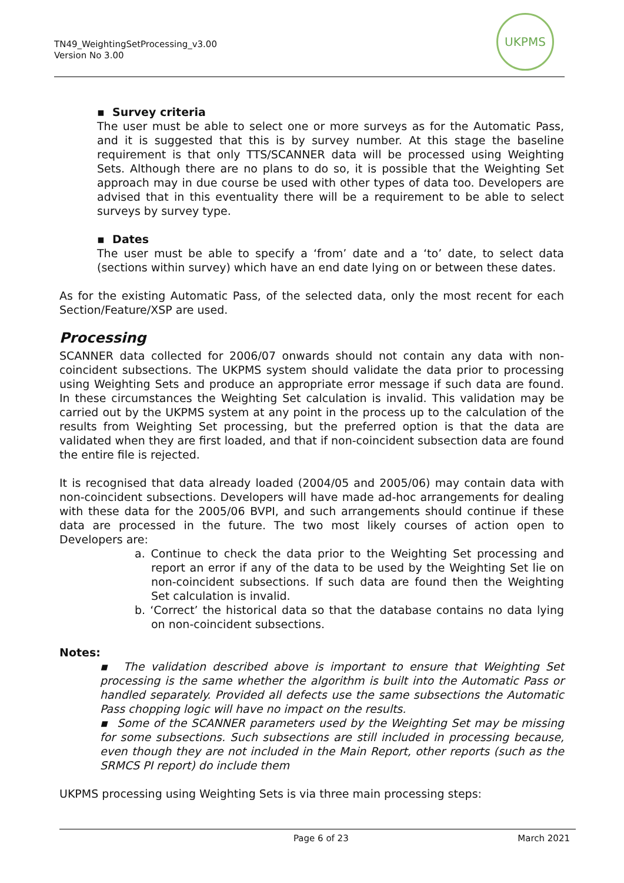TN49_WeightingSetProcessing_v3.00
Version No 3.00
UKPMS
▪ Survey criteria
The user must be able to select one or more surveys as for the Automatic Pass, and it is suggested that this is by survey number. At this stage the baseline requirement is that only TTS/SCANNER data will be processed using Weighting Sets. Although there are no plans to do so, it is possible that the Weighting Set approach may in due course be used with other types of data too. Developers are advised that in this eventuality there will be a requirement to be able to select surveys by survey type.
▪ Dates
The user must be able to specify a ‘from’ date and a ‘to’ date, to select data (sections within survey) which have an end date lying on or between these dates.
As for the existing Automatic Pass, of the selected data, only the most recent for each Section/Feature/XSP are used.
Processing
SCANNER data collected for 2006/07 onwards should not contain any data with non-coincident subsections. The UKPMS system should validate the data prior to processing using Weighting Sets and produce an appropriate error message if such data are found. In these circumstances the Weighting Set calculation is invalid. This validation may be carried out by the UKPMS system at any point in the process up to the calculation of the results from Weighting Set processing, but the preferred option is that the data are validated when they are first loaded, and that if non-coincident subsection data are found the entire file is rejected.
It is recognised that data already loaded (2004/05 and 2005/06) may contain data with non-coincident subsections. Developers will have made ad-hoc arrangements for dealing with these data for the 2005/06 BVPI, and such arrangements should continue if these data are processed in the future. The two most likely courses of action open to Developers are:
a. Continue to check the data prior to the Weighting Set processing and report an error if any of the data to be used by the Weighting Set lie on non-coincident subsections. If such data are found then the Weighting Set calculation is invalid.
b. ‘Correct’ the historical data so that the database contains no data lying on non-coincident subsections.
Notes:
▪ The validation described above is important to ensure that Weighting Set processing is the same whether the algorithm is built into the Automatic Pass or handled separately. Provided all defects use the same subsections the Automatic Pass chopping logic will have no impact on the results.
▪ Some of the SCANNER parameters used by the Weighting Set may be missing for some subsections. Such subsections are still included in processing because, even though they are not included in the Main Report, other reports (such as the SRMCS PI report) do include them
UKPMS processing using Weighting Sets is via three main processing steps:
Page 6 of 23 March 2021